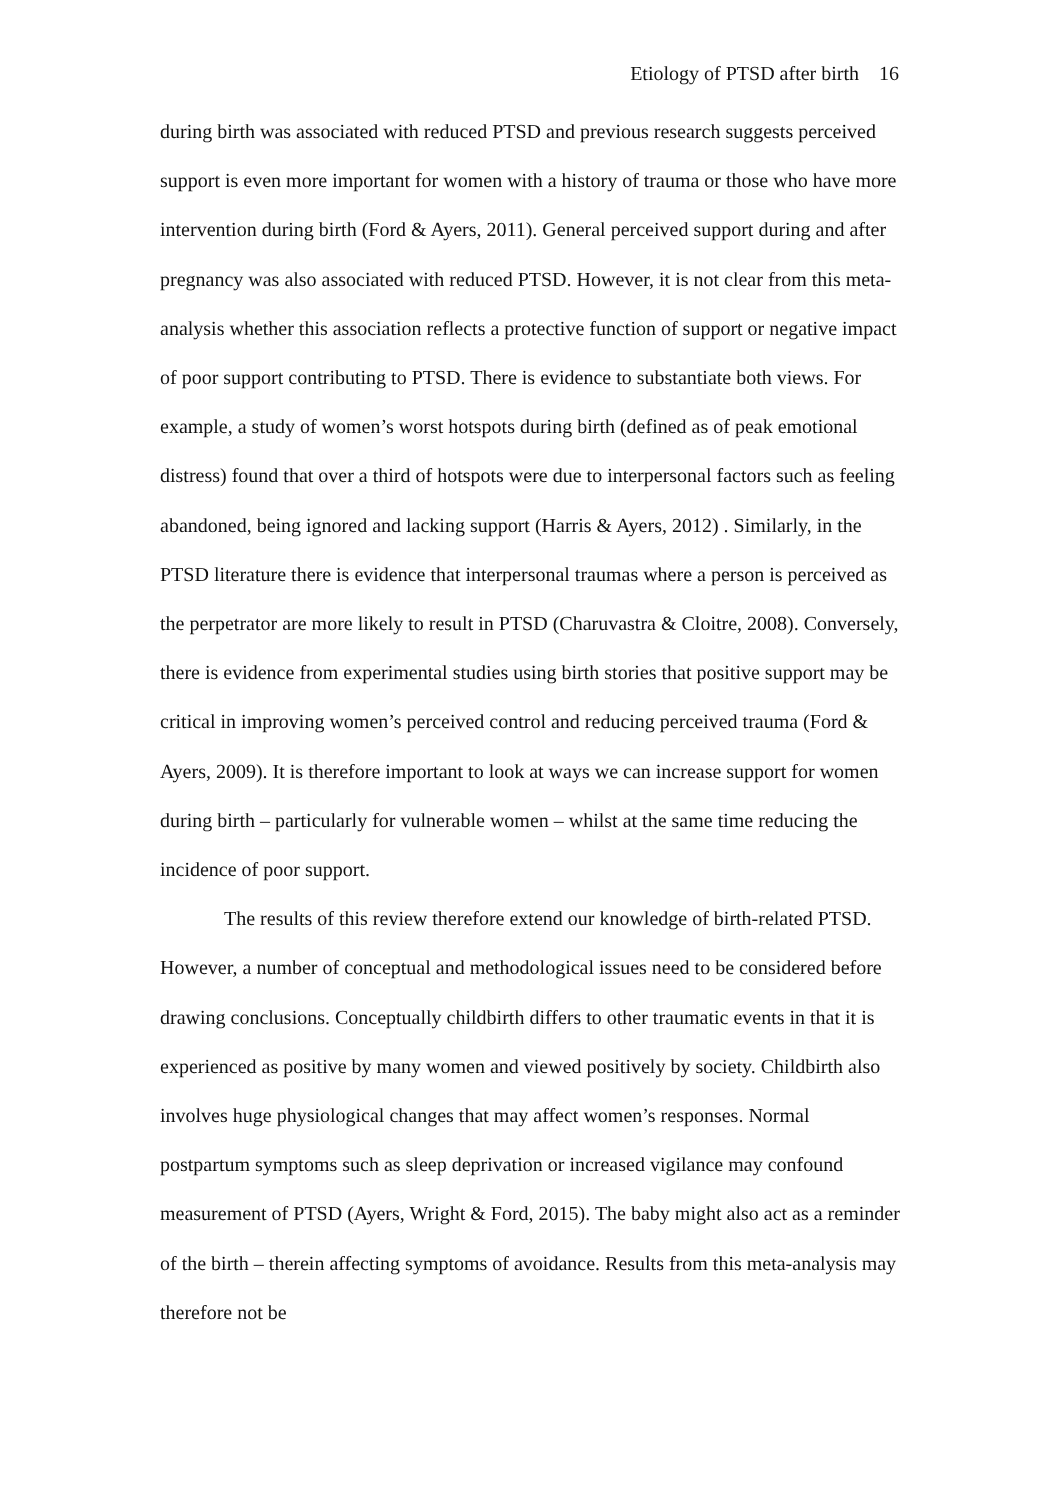Etiology of PTSD after birth 16
during birth was associated with reduced PTSD and previous research suggests perceived support is even more important for women with a history of trauma or those who have more intervention during birth (Ford & Ayers, 2011). General perceived support during and after pregnancy was also associated with reduced PTSD. However, it is not clear from this meta-analysis whether this association reflects a protective function of support or negative impact of poor support contributing to PTSD. There is evidence to substantiate both views. For example, a study of women’s worst hotspots during birth (defined as of peak emotional distress) found that over a third of hotspots were due to interpersonal factors such as feeling abandoned, being ignored and lacking support (Harris & Ayers, 2012) . Similarly, in the PTSD literature there is evidence that interpersonal traumas where a person is perceived as the perpetrator are more likely to result in PTSD (Charuvastra & Cloitre, 2008). Conversely, there is evidence from experimental studies using birth stories that positive support may be critical in improving women’s perceived control and reducing perceived trauma (Ford & Ayers, 2009). It is therefore important to look at ways we can increase support for women during birth – particularly for vulnerable women – whilst at the same time reducing the incidence of poor support.
The results of this review therefore extend our knowledge of birth-related PTSD. However, a number of conceptual and methodological issues need to be considered before drawing conclusions. Conceptually childbirth differs to other traumatic events in that it is experienced as positive by many women and viewed positively by society. Childbirth also involves huge physiological changes that may affect women’s responses. Normal postpartum symptoms such as sleep deprivation or increased vigilance may confound measurement of PTSD (Ayers, Wright & Ford, 2015). The baby might also act as a reminder of the birth – therein affecting symptoms of avoidance. Results from this meta-analysis may therefore not be